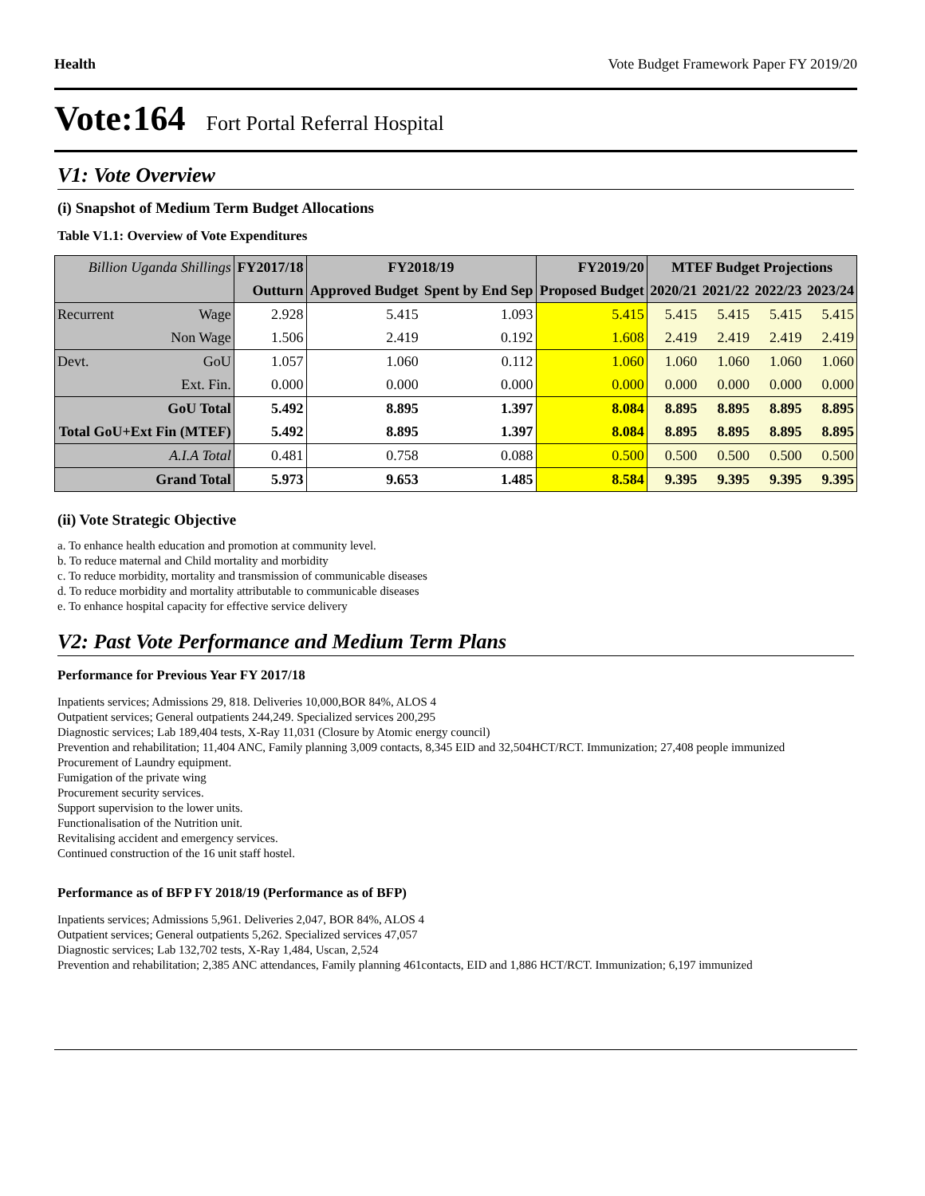Health Vote Budget Framework Paper FY 2019/20
Vote:164 Fort Portal Referral Hospital
V1: Vote Overview
(i) Snapshot of Medium Term Budget Allocations
Table V1.1: Overview of Vote Expenditures
| Billion Uganda Shillings | | FY2017/18 | FY2018/19 | | FY2019/20 | MTEF Budget Projections | | | |
| --- | --- | --- | --- | --- | --- | --- | --- | --- | --- |
| | | Outturn | Approved Budget | Spent by End Sep | Proposed Budget | 2020/21 | 2021/22 | 2022/23 | 2023/24 |
| Recurrent | Wage | 2.928 | 5.415 | 1.093 | 5.415 | 5.415 | 5.415 | 5.415 | 5.415 |
| | Non Wage | 1.506 | 2.419 | 0.192 | 1.608 | 2.419 | 2.419 | 2.419 | 2.419 |
| Devt. | GoU | 1.057 | 1.060 | 0.112 | 1.060 | 1.060 | 1.060 | 1.060 | 1.060 |
| | Ext. Fin. | 0.000 | 0.000 | 0.000 | 0.000 | 0.000 | 0.000 | 0.000 | 0.000 |
| GoU Total | | 5.492 | 8.895 | 1.397 | 8.084 | 8.895 | 8.895 | 8.895 | 8.895 |
| Total GoU+Ext Fin (MTEF) | | 5.492 | 8.895 | 1.397 | 8.084 | 8.895 | 8.895 | 8.895 | 8.895 |
| A.I.A Total | | 0.481 | 0.758 | 0.088 | 0.500 | 0.500 | 0.500 | 0.500 | 0.500 |
| Grand Total | | 5.973 | 9.653 | 1.485 | 8.584 | 9.395 | 9.395 | 9.395 | 9.395 |
(ii) Vote Strategic Objective
a. To enhance health education and promotion at community level.
b. To reduce maternal and Child mortality and morbidity
c. To reduce morbidity, mortality and transmission of communicable diseases
d. To reduce morbidity and mortality attributable to communicable diseases
e. To enhance hospital capacity for effective service delivery
V2: Past Vote Performance and Medium Term Plans
Performance for Previous Year FY 2017/18
Inpatients services; Admissions 29, 818. Deliveries 10,000,BOR 84%, ALOS 4
Outpatient services; General outpatients 244,249. Specialized services 200,295
Diagnostic services; Lab 189,404 tests, X-Ray 11,031 (Closure by Atomic energy council)
Prevention and rehabilitation; 11,404 ANC, Family planning 3,009 contacts, 8,345 EID and 32,504HCT/RCT. Immunization; 27,408 people immunized
Procurement of Laundry equipment.
Fumigation of the private wing
Procurement security services.
Support supervision to the lower units.
Functionalisation of the Nutrition unit.
Revitalising accident and emergency services.
Continued construction of the 16 unit staff hostel.
Performance as of BFP FY 2018/19 (Performance as of BFP)
Inpatients services; Admissions 5,961. Deliveries 2,047, BOR 84%, ALOS 4
Outpatient services; General outpatients 5,262. Specialized services 47,057
Diagnostic services; Lab 132,702 tests, X-Ray 1,484, Uscan, 2,524
Prevention and rehabilitation; 2,385 ANC attendances, Family planning 461contacts, EID and 1,886 HCT/RCT. Immunization; 6,197 immunized